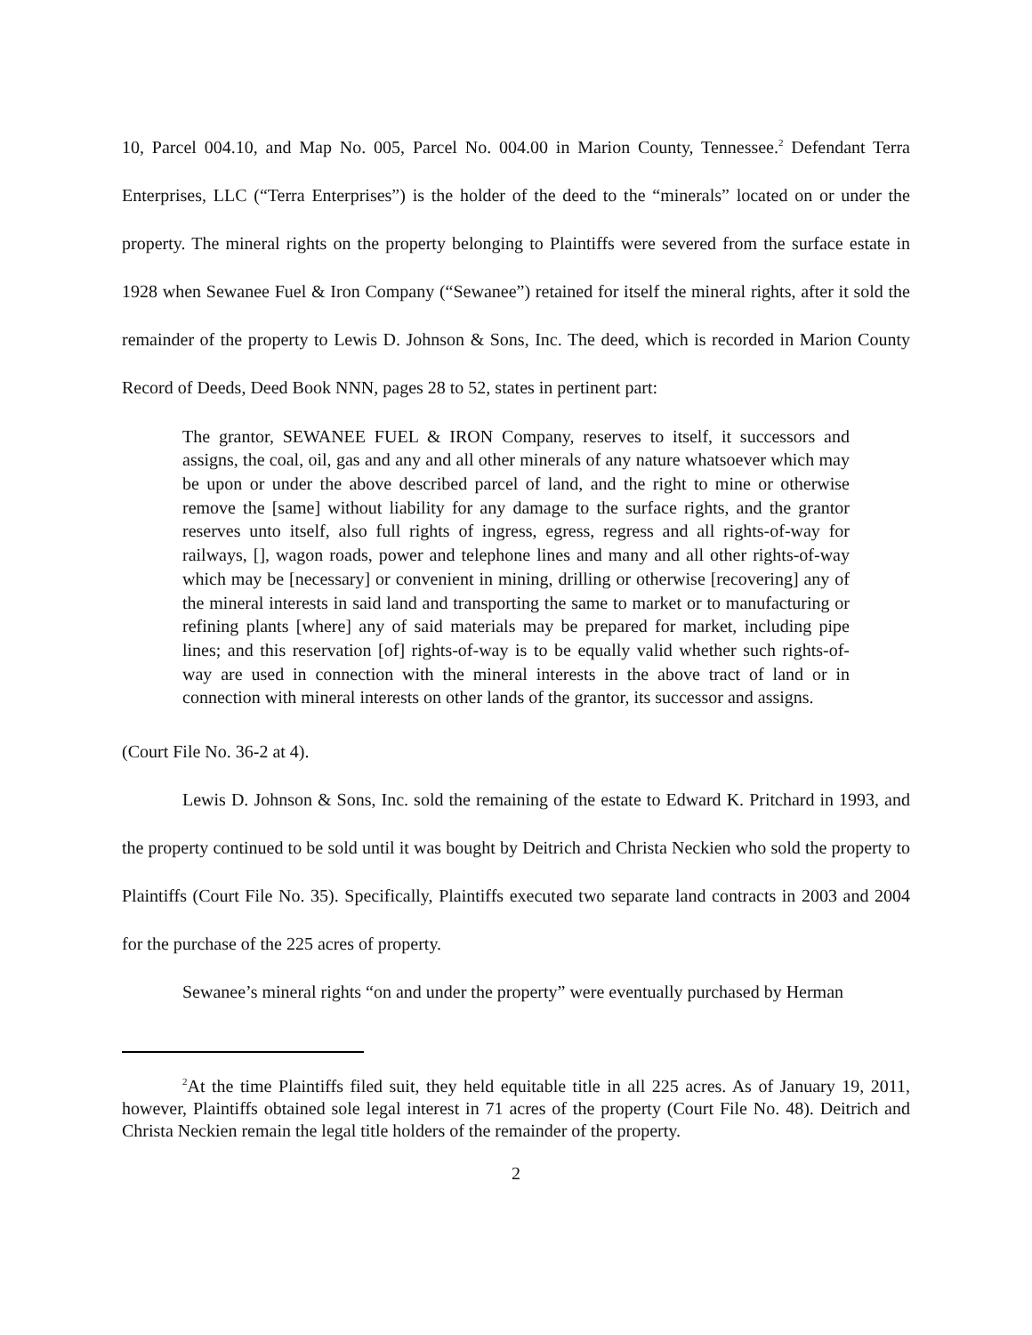10, Parcel 004.10, and Map No. 005, Parcel No. 004.00 in Marion County, Tennessee.<sup>2</sup> Defendant Terra Enterprises, LLC (“Terra Enterprises”) is the holder of the deed to the “minerals” located on or under the property. The mineral rights on the property belonging to Plaintiffs were severed from the surface estate in 1928 when Sewanee Fuel & Iron Company (“Sewanee”) retained for itself the mineral rights, after it sold the remainder of the property to Lewis D. Johnson & Sons, Inc. The deed, which is recorded in Marion County Record of Deeds, Deed Book NNN, pages 28 to 52, states in pertinent part:
The grantor, SEWANEE FUEL & IRON Company, reserves to itself, it successors and assigns, the coal, oil, gas and any and all other minerals of any nature whatsoever which may be upon or under the above described parcel of land, and the right to mine or otherwise remove the [same] without liability for any damage to the surface rights, and the grantor reserves unto itself, also full rights of ingress, egress, regress and all rights-of-way for railways, [], wagon roads, power and telephone lines and many and all other rights-of-way which may be [necessary] or convenient in mining, drilling or otherwise [recovering] any of the mineral interests in said land and transporting the same to market or to manufacturing or refining plants [where] any of said materials may be prepared for market, including pipe lines; and this reservation [of] rights-of-way is to be equally valid whether such rights-of-way are used in connection with the mineral interests in the above tract of land or in connection with mineral interests on other lands of the grantor, its successor and assigns.
(Court File No. 36-2 at 4).
Lewis D. Johnson & Sons, Inc. sold the remaining of the estate to Edward K. Pritchard in 1993, and the property continued to be sold until it was bought by Deitrich and Christa Neckien who sold the property to Plaintiffs (Court File No. 35). Specifically, Plaintiffs executed two separate land contracts in 2003 and 2004 for the purchase of the 225 acres of property.
Sewanee’s mineral rights “on and under the property” were eventually purchased by Herman
<sup>2</sup> At the time Plaintiffs filed suit, they held equitable title in all 225 acres. As of January 19, 2011, however, Plaintiffs obtained sole legal interest in 71 acres of the property (Court File No. 48). Deitrich and Christa Neckien remain the legal title holders of the remainder of the property.
2